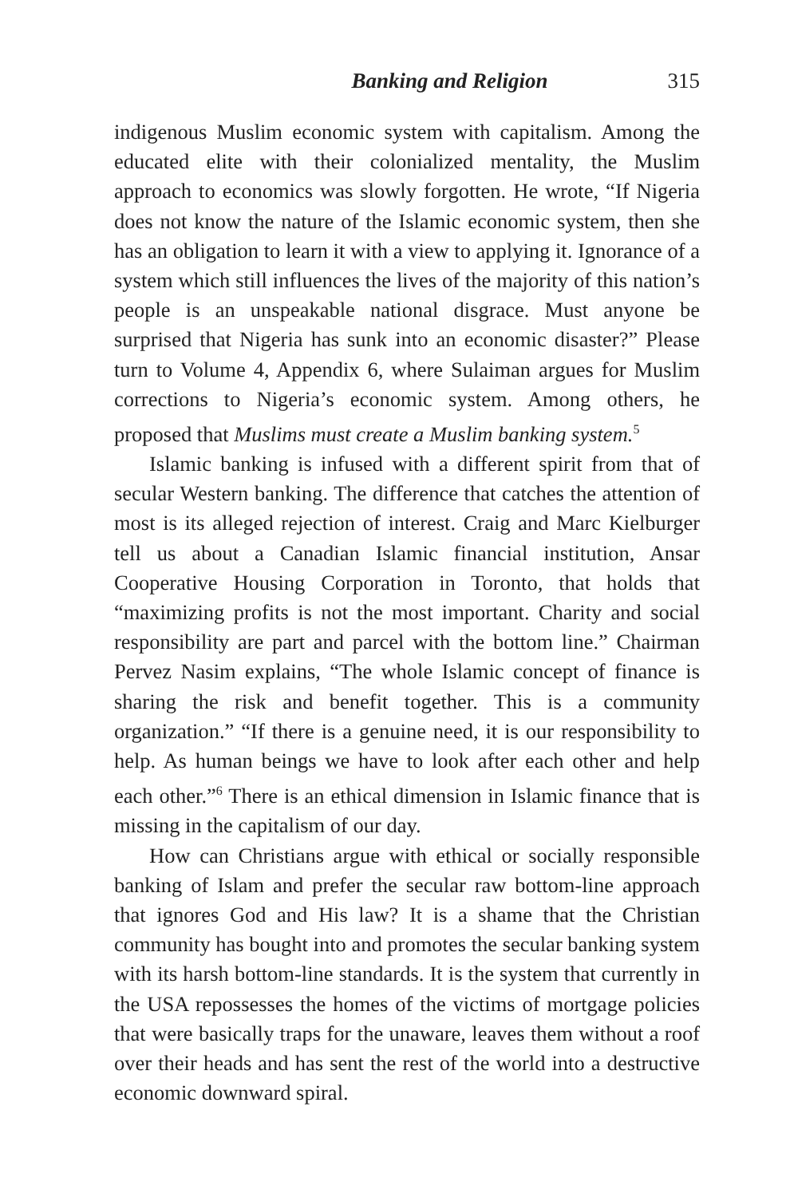Banking and Religion 315
indigenous Muslim economic system with capitalism. Among the educated elite with their colonialized mentality, the Muslim approach to economics was slowly forgotten. He wrote, “If Nigeria does not know the nature of the Islamic economic system, then she has an obligation to learn it with a view to applying it. Ignorance of a system which still influences the lives of the majority of this nation’s people is an unspeakable national disgrace. Must anyone be surprised that Nigeria has sunk into an economic disaster?” Please turn to Volume 4, Appendix 6, where Sulaiman argues for Muslim corrections to Nigeria’s economic system. Among others, he proposed that Muslims must create a Muslim banking system.<sup>5</sup>
Islamic banking is infused with a different spirit from that of secular Western banking. The difference that catches the attention of most is its alleged rejection of interest. Craig and Marc Kielburger tell us about a Canadian Islamic financial institution, Ansar Cooperative Housing Corporation in Toronto, that holds that “maximizing profits is not the most important. Charity and social responsibility are part and parcel with the bottom line.” Chairman Pervez Nasim explains, “The whole Islamic concept of finance is sharing the risk and benefit together. This is a community organization.” “If there is a genuine need, it is our responsibility to help. As human beings we have to look after each other and help each other.”<sup>6</sup> There is an ethical dimension in Islamic finance that is missing in the capitalism of our day.
How can Christians argue with ethical or socially responsible banking of Islam and prefer the secular raw bottom-line approach that ignores God and His law? It is a shame that the Christian community has bought into and promotes the secular banking system with its harsh bottom-line standards. It is the system that currently in the USA repossesses the homes of the victims of mortgage policies that were basically traps for the unaware, leaves them without a roof over their heads and has sent the rest of the world into a destructive economic downward spiral.